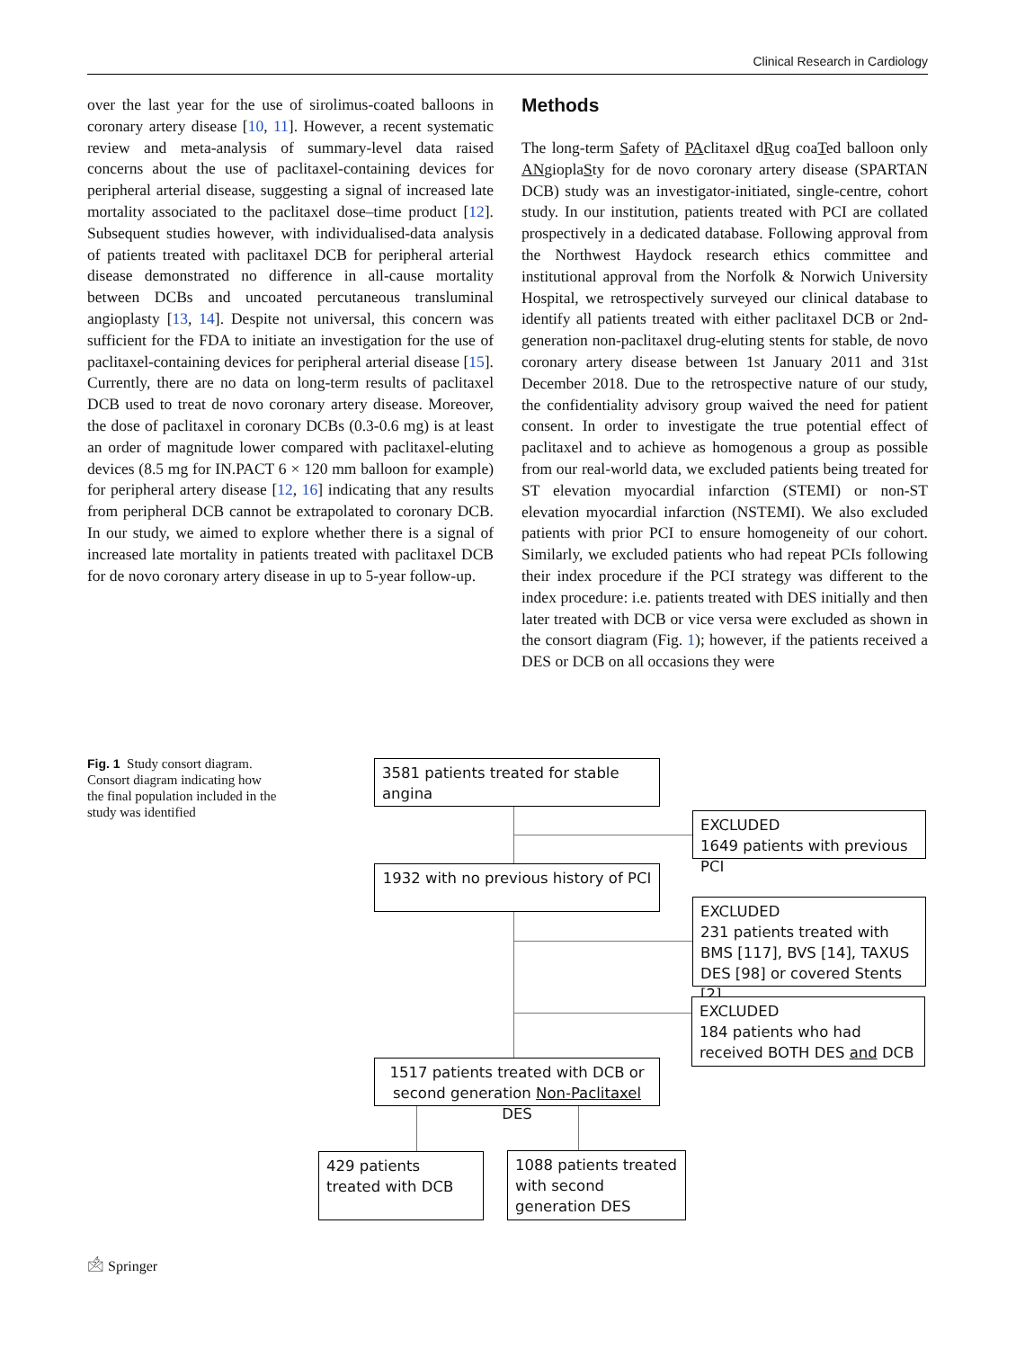Clinical Research in Cardiology
over the last year for the use of sirolimus-coated balloons in coronary artery disease [10, 11]. However, a recent systematic review and meta-analysis of summary-level data raised concerns about the use of paclitaxel-containing devices for peripheral arterial disease, suggesting a signal of increased late mortality associated to the paclitaxel dose–time product [12]. Subsequent studies however, with individualised-data analysis of patients treated with paclitaxel DCB for peripheral arterial disease demonstrated no difference in all-cause mortality between DCBs and uncoated percutaneous transluminal angioplasty [13, 14]. Despite not universal, this concern was sufficient for the FDA to initiate an investigation for the use of paclitaxel-containing devices for peripheral arterial disease [15]. Currently, there are no data on long-term results of paclitaxel DCB used to treat de novo coronary artery disease. Moreover, the dose of paclitaxel in coronary DCBs (0.3-0.6 mg) is at least an order of magnitude lower compared with paclitaxel-eluting devices (8.5 mg for IN.PACT 6 × 120 mm balloon for example) for peripheral artery disease [12, 16] indicating that any results from peripheral DCB cannot be extrapolated to coronary DCB. In our study, we aimed to explore whether there is a signal of increased late mortality in patients treated with paclitaxel DCB for de novo coronary artery disease in up to 5-year follow-up.
Methods
The long-term Safety of PAclitaxel dRug coaTed balloon only ANgioplaSty for de novo coronary artery disease (SPARTAN DCB) study was an investigator-initiated, single-centre, cohort study. In our institution, patients treated with PCI are collated prospectively in a dedicated database. Following approval from the Northwest Haydock research ethics committee and institutional approval from the Norfolk & Norwich University Hospital, we retrospectively surveyed our clinical database to identify all patients treated with either paclitaxel DCB or 2nd-generation non-paclitaxel drug-eluting stents for stable, de novo coronary artery disease between 1st January 2011 and 31st December 2018. Due to the retrospective nature of our study, the confidentiality advisory group waived the need for patient consent. In order to investigate the true potential effect of paclitaxel and to achieve as homogenous a group as possible from our real-world data, we excluded patients being treated for ST elevation myocardial infarction (STEMI) or non-ST elevation myocardial infarction (NSTEMI). We also excluded patients with prior PCI to ensure homogeneity of our cohort. Similarly, we excluded patients who had repeat PCIs following their index procedure if the PCI strategy was different to the index procedure: i.e. patients treated with DES initially and then later treated with DCB or vice versa were excluded as shown in the consort diagram (Fig. 1); however, if the patients received a DES or DCB on all occasions they were
Fig. 1 Study consort diagram. Consort diagram indicating how the final population included in the study was identified
3581 patients treated for stable angina
EXCLUDED
1649 patients with previous PCI
1932 with no previous history of PCI
EXCLUDED
231 patients treated with BMS [117], BVS [14], TAXUS DES [98] or covered Stents [2]
EXCLUDED
184 patients who had received BOTH DES and DCB
1517 patients treated with DCB or second generation Non-Paclitaxel DES
429 patients treated with DCB
1088 patients treated with second generation DES
🖄 Springer